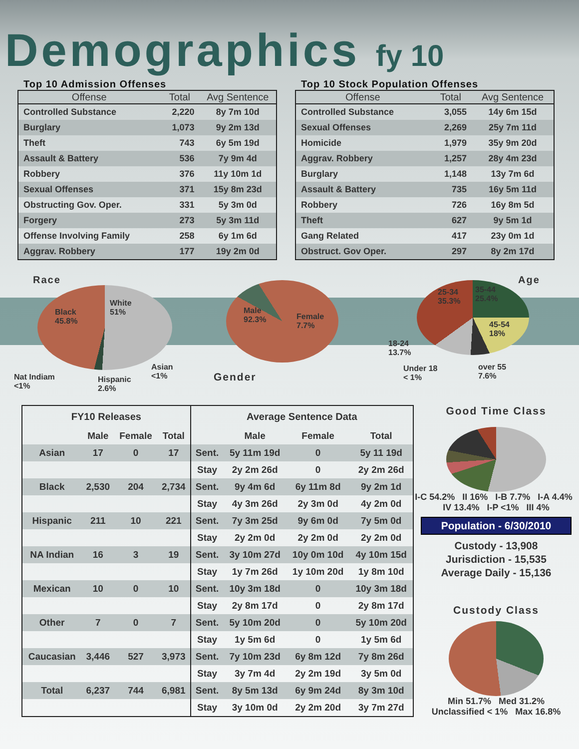Demographics fy 10
Top 10 Admission Offenses
| Offense | Total | Avg Sentence |
| --- | --- | --- |
| Controlled Substance | 2,220 | 8y 7m 10d |
| Burglary | 1,073 | 9y 2m 13d |
| Theft | 743 | 6y 5m 19d |
| Assault & Battery | 536 | 7y 9m 4d |
| Robbery | 376 | 11y 10m 1d |
| Sexual Offenses | 371 | 15y 8m 23d |
| Obstructing Gov. Oper. | 331 | 5y 3m 0d |
| Forgery | 273 | 5y 3m 11d |
| Offense Involving Family | 258 | 6y 1m 6d |
| Aggrav. Robbery | 177 | 19y 2m 0d |
Top 10 Stock Population Offenses
| Offense | Total | Avg Sentence |
| --- | --- | --- |
| Controlled Substance | 3,055 | 14y 6m 15d |
| Sexual Offenses | 2,269 | 25y 7m 11d |
| Homicide | 1,979 | 35y 9m 20d |
| Aggrav. Robbery | 1,257 | 28y 4m 23d |
| Burglary | 1,148 | 13y 7m 6d |
| Assault & Battery | 735 | 16y 5m 11d |
| Robbery | 726 | 16y 8m 5d |
| Theft | 627 | 9y 5m 1d |
| Gang Related | 417 | 23y 0m 1d |
| Obstruct. Gov Oper. | 297 | 8y 2m 17d |
Race
Black
45.8%
White
51%
Nat Indiam
<1%
Hispanic
2.6%
Asian
<1%
Male
92.3%
Female
7.7%
Gender
Age
25-34
35.3%
35-44
25.4%
45-54
18%
18-24
13.7%
Under 18
< 1%
over 55
7.6%
| FY10 Releases | | | | Average Sentence Data | | | |
| --- | --- | --- | --- | --- | --- | --- | --- |
| | Male | Female | Total | | Male | Female | Total |
| Asian | 17 | 0 | 17 | Sent. | 5y 11m 19d | 0 | 5y 11 19d |
| | | | | Stay | 2y 2m 26d | 0 | 2y 2m 26d |
| Black | 2,530 | 204 | 2,734 | Sent. | 9y 4m 6d | 6y 11m 8d | 9y 2m 1d |
| | | | | Stay | 4y 3m 26d | 2y 3m 0d | 4y 2m 0d |
| Hispanic | 211 | 10 | 221 | Sent. | 7y 3m 25d | 9y 6m 0d | 7y 5m 0d |
| | | | | Stay | 2y 2m 0d | 2y 2m 0d | 2y 2m 0d |
| NA Indian | 16 | 3 | 19 | Sent. | 3y 10m 27d | 10y 0m 10d | 4y 10m 15d |
| | | | | Stay | 1y 7m 26d | 1y 10m 20d | 1y 8m 10d |
| Mexican | 10 | 0 | 10 | Sent. | 10y 3m 18d | 0 | 10y 3m 18d |
| | | | | Stay | 2y 8m 17d | 0 | 2y 8m 17d |
| Other | 7 | 0 | 7 | Sent. | 5y 10m 20d | 0 | 5y 10m 20d |
| | | | | Stay | 1y 5m 6d | 0 | 1y 5m 6d |
| Caucasian | 3,446 | 527 | 3,973 | Sent. | 7y 10m 23d | 6y 8m 12d | 7y 8m 26d |
| | | | | Stay | 3y 7m 4d | 2y 2m 19d | 3y 5m 0d |
| Total | 6,237 | 744 | 6,981 | Sent. | 8y 5m 13d | 6y 9m 24d | 8y 3m 10d |
| | | | | Stay | 3y 10m 0d | 2y 2m 20d | 3y 7m 27d |
Good Time Class
I-C 54.2% II 16% I-B 7.7% I-A 4.4% IV 13.4% I-P <1% III 4%
Population - 6/30/2010
Custody - 13,908
Jurisdiction - 15,535
Average Daily - 15,136
Custody Class
Min 51.7% Med 31.2%
Unclassified < 1% Max 16.8%